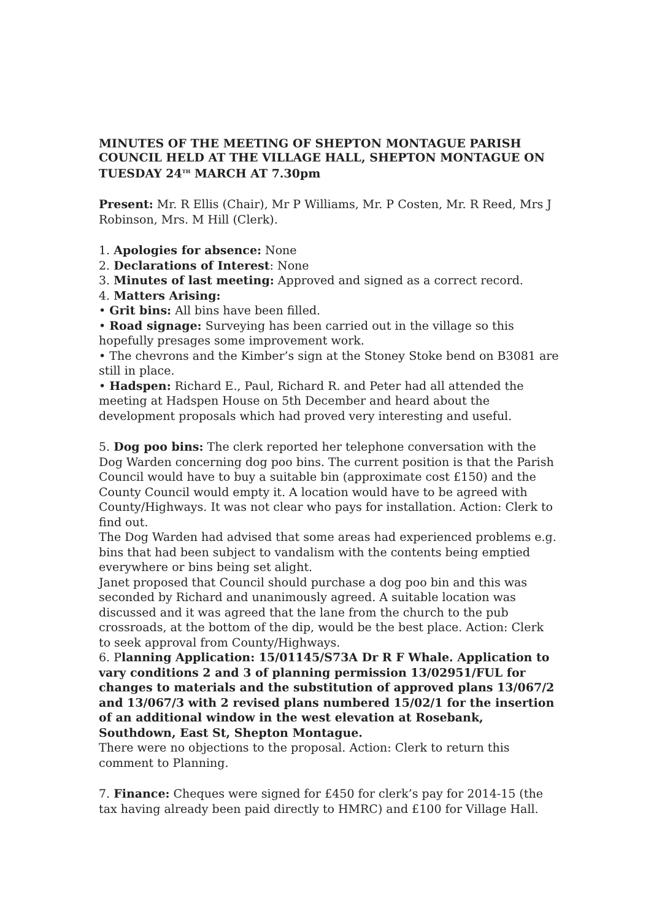MINUTES OF THE MEETING OF SHEPTON MONTAGUE PARISH COUNCIL HELD AT THE VILLAGE HALL, SHEPTON MONTAGUE ON TUESDAY 24<sup>TH</sup> MARCH AT 7.30pm
Present: Mr. R Ellis (Chair), Mr P Williams, Mr. P Costen, Mr. R Reed, Mrs J Robinson, Mrs. M Hill (Clerk).
1. Apologies for absence: None
2. Declarations of Interest: None
3. Minutes of last meeting: Approved and signed as a correct record.
4. Matters Arising:
• Grit bins: All bins have been filled.
• Road signage: Surveying has been carried out in the village so this hopefully presages some improvement work.
• The chevrons and the Kimber’s sign at the Stoney Stoke bend on B3081 are still in place.
• Hadspen: Richard E., Paul, Richard R. and Peter had all attended the meeting at Hadspen House on 5th December and heard about the development proposals which had proved very interesting and useful.
5. Dog poo bins: The clerk reported her telephone conversation with the Dog Warden concerning dog poo bins. The current position is that the Parish Council would have to buy a suitable bin (approximate cost £150) and the County Council would empty it. A location would have to be agreed with County/Highways. It was not clear who pays for installation. Action: Clerk to find out.
The Dog Warden had advised that some areas had experienced problems e.g. bins that had been subject to vandalism with the contents being emptied everywhere or bins being set alight.
Janet proposed that Council should purchase a dog poo bin and this was seconded by Richard and unanimously agreed. A suitable location was discussed and it was agreed that the lane from the church to the pub crossroads, at the bottom of the dip, would be the best place. Action: Clerk to seek approval from County/Highways.
6. Planning Application: 15/01145/S73A Dr R F Whale. Application to vary conditions 2 and 3 of planning permission 13/02951/FUL for changes to materials and the substitution of approved plans 13/067/2 and 13/067/3 with 2 revised plans numbered 15/02/1 for the insertion of an additional window in the west elevation at Rosebank, Southdown, East St, Shepton Montague.
There were no objections to the proposal. Action: Clerk to return this comment to Planning.
7. Finance: Cheques were signed for £450 for clerk’s pay for 2014-15 (the tax having already been paid directly to HMRC) and £100 for Village Hall.